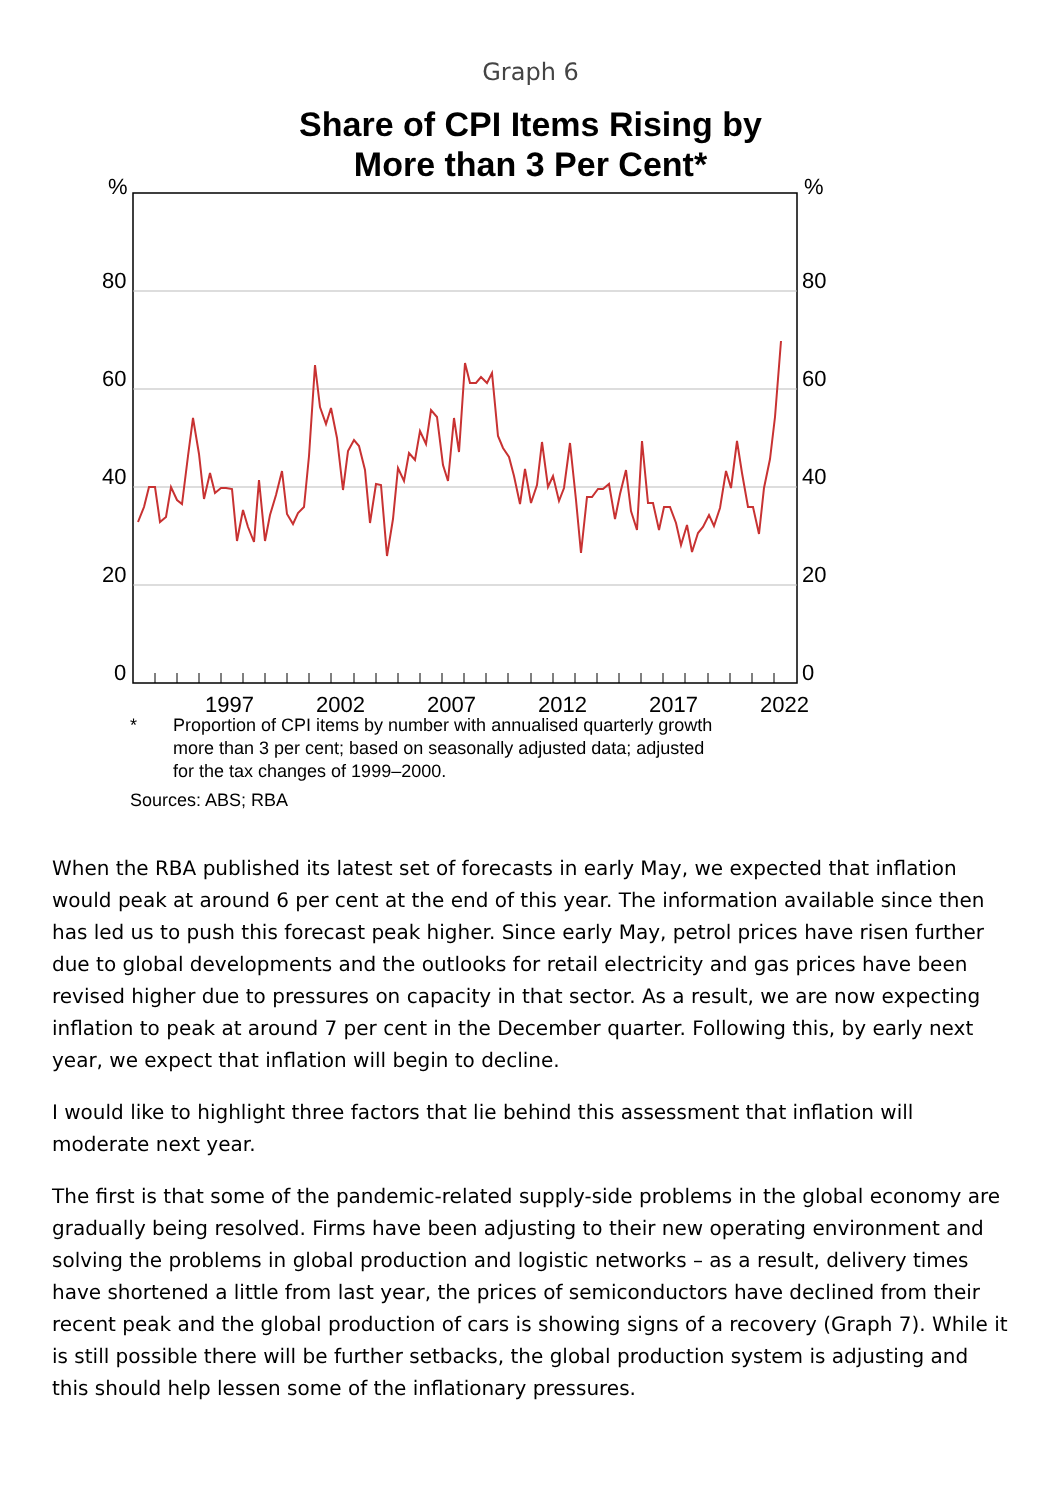Graph 6
Share of CPI Items Rising by
More than 3 Per Cent*
%%
80 80
60 60
40 40
20 20
0 0
1997 2002 2007 2012 2017 2022
* Proportion of CPI items by number with annualised quarterly growth
more than 3 per cent; based on seasonally adjusted data; adjusted
for the tax changes of 1999–2000.
Sources: ABS; RBA
When the RBA published its latest set of forecasts in early May, we expected that inflation would peak at around 6 per cent at the end of this year. The information available since then has led us to push this forecast peak higher. Since early May, petrol prices have risen further due to global developments and the outlooks for retail electricity and gas prices have been revised higher due to pressures on capacity in that sector. As a result, we are now expecting inflation to peak at around 7 per cent in the December quarter. Following this, by early next year, we expect that inflation will begin to decline.
I would like to highlight three factors that lie behind this assessment that inflation will moderate next year.
The first is that some of the pandemic-related supply-side problems in the global economy are gradually being resolved. Firms have been adjusting to their new operating environment and solving the problems in global production and logistic networks – as a result, delivery times have shortened a little from last year, the prices of semiconductors have declined from their recent peak and the global production of cars is showing signs of a recovery (Graph 7). While it is still possible there will be further setbacks, the global production system is adjusting and this should help lessen some of the inflationary pressures.